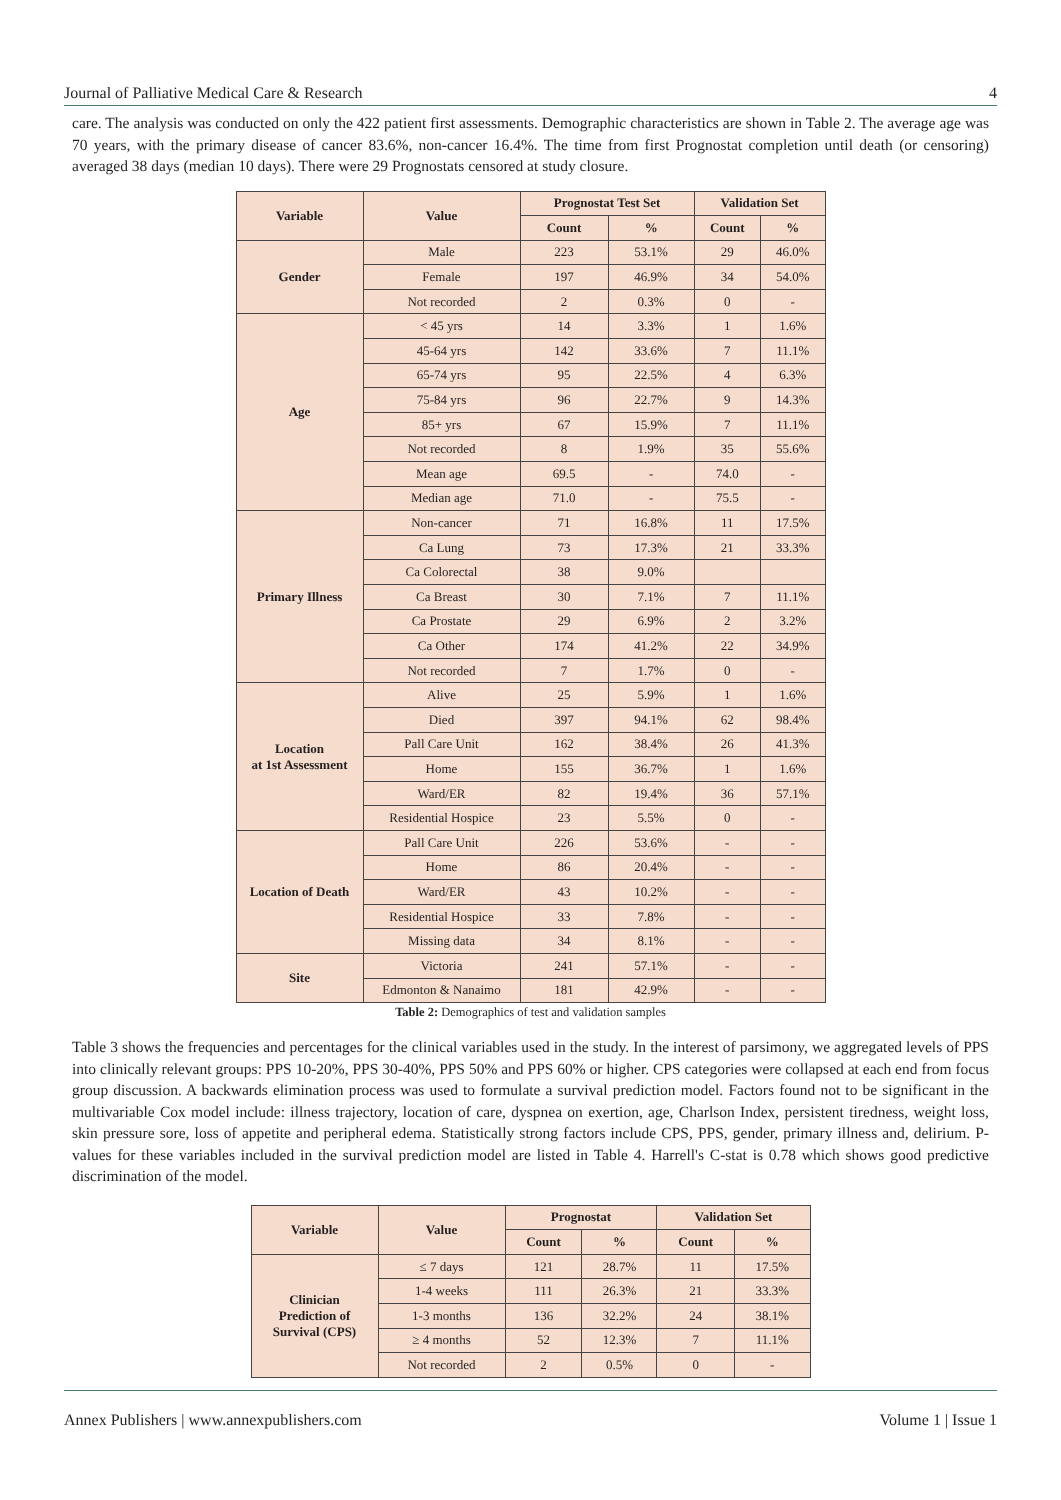Journal of Palliative Medical Care & Research 4
care. The analysis was conducted on only the 422 patient first assessments. Demographic characteristics are shown in Table 2. The average age was 70 years, with the primary disease of cancer 83.6%, non-cancer 16.4%. The time from first Prognostat completion until death (or censoring) averaged 38 days (median 10 days). There were 29 Prognostats censored at study closure.
| Variable | Value | Prognostat Test Set | | Validation Set | |
| --- | --- | --- | --- | --- | --- |
| | | Count | % | Count | % |
| Gender | Male | 223 | 53.1% | 29 | 46.0% |
| | Female | 197 | 46.9% | 34 | 54.0% |
| | Not recorded | 2 | 0.3% | 0 | - |
| Age | < 45 yrs | 14 | 3.3% | 1 | 1.6% |
| | 45-64 yrs | 142 | 33.6% | 7 | 11.1% |
| | 65-74 yrs | 95 | 22.5% | 4 | 6.3% |
| | 75-84 yrs | 96 | 22.7% | 9 | 14.3% |
| | 85+ yrs | 67 | 15.9% | 7 | 11.1% |
| | Not recorded | 8 | 1.9% | 35 | 55.6% |
| | Mean age | 69.5 | - | 74.0 | - |
| | Median age | 71.0 | - | 75.5 | - |
| Primary Illness | Non-cancer | 71 | 16.8% | 11 | 17.5% |
| | Ca Lung | 73 | 17.3% | 21 | 33.3% |
| | Ca Colorectal | 38 | 9.0% | | |
| | Ca Breast | 30 | 7.1% | 7 | 11.1% |
| | Ca Prostate | 29 | 6.9% | 2 | 3.2% |
| | Ca Other | 174 | 41.2% | 22 | 34.9% |
| | Not recorded | 7 | 1.7% | 0 | - |
| Location at 1st Assessment | Alive | 25 | 5.9% | 1 | 1.6% |
| | Died | 397 | 94.1% | 62 | 98.4% |
| | Pall Care Unit | 162 | 38.4% | 26 | 41.3% |
| | Home | 155 | 36.7% | 1 | 1.6% |
| | Ward/ER | 82 | 19.4% | 36 | 57.1% |
| | Residential Hospice | 23 | 5.5% | 0 | - |
| Location of Death | Pall Care Unit | 226 | 53.6% | - | - |
| | Home | 86 | 20.4% | - | - |
| | Ward/ER | 43 | 10.2% | - | - |
| | Residential Hospice | 33 | 7.8% | - | - |
| | Missing data | 34 | 8.1% | - | - |
| Site | Victoria | 241 | 57.1% | - | - |
| | Edmonton & Nanaimo | 181 | 42.9% | - | - |
Table 2: Demographics of test and validation samples
Table 3 shows the frequencies and percentages for the clinical variables used in the study. In the interest of parsimony, we aggregated levels of PPS into clinically relevant groups: PPS 10-20%, PPS 30-40%, PPS 50% and PPS 60% or higher. CPS categories were collapsed at each end from focus group discussion. A backwards elimination process was used to formulate a survival prediction model. Factors found not to be significant in the multivariable Cox model include: illness trajectory, location of care, dyspnea on exertion, age, Charlson Index, persistent tiredness, weight loss, skin pressure sore, loss of appetite and peripheral edema. Statistically strong factors include CPS, PPS, gender, primary illness and, delirium. P-values for these variables included in the survival prediction model are listed in Table 4. Harrell's C-stat is 0.78 which shows good predictive discrimination of the model.
| Variable | Value | Prognostat | | Validation Set | |
| --- | --- | --- | --- | --- | --- |
| | | Count | % | Count | % |
| Clinician Prediction of Survival (CPS) | ≤ 7 days | 121 | 28.7% | 11 | 17.5% |
| | 1-4 weeks | 111 | 26.3% | 21 | 33.3% |
| | 1-3 months | 136 | 32.2% | 24 | 38.1% |
| | ≥ 4 months | 52 | 12.3% | 7 | 11.1% |
| | Not recorded | 2 | 0.5% | 0 | - |
Annex Publishers | www.annexpublishers.com Volume 1 | Issue 1